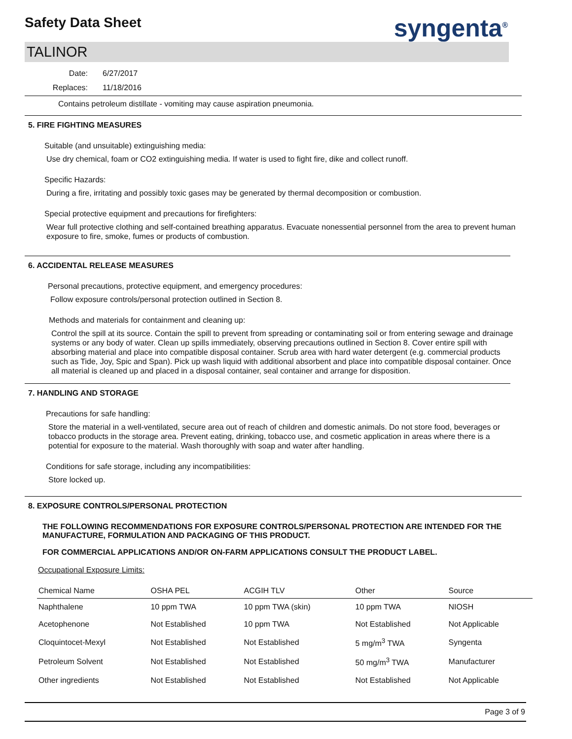syngenta<sup>®</sup>
Safety Data Sheet
TALINOR
Date:
Replaces:
6/27/2017
11/18/2016
Contains petroleum distillate - vomiting may cause aspiration pneumonia.
5. FIRE FIGHTING MEASURES
Suitable (and unsuitable) extinguishing media:
Use dry chemical, foam or CO2 extinguishing media. If water is used to fight fire, dike and collect runoff.
Specific Hazards:
During a fire, irritating and possibly toxic gases may be generated by thermal decomposition or combustion.
Special protective equipment and precautions for firefighters:
Wear full protective clothing and self-contained breathing apparatus. Evacuate nonessential personnel from the area to prevent human exposure to fire, smoke, fumes or products of combustion.
6. ACCIDENTAL RELEASE MEASURES
Personal precautions, protective equipment, and emergency procedures:
Follow exposure controls/personal protection outlined in Section 8.
Methods and materials for containment and cleaning up:
Control the spill at its source. Contain the spill to prevent from spreading or contaminating soil or from entering sewage and drainage systems or any body of water. Clean up spills immediately, observing precautions outlined in Section 8. Cover entire spill with absorbing material and place into compatible disposal container. Scrub area with hard water detergent (e.g. commercial products such as Tide, Joy, Spic and Span). Pick up wash liquid with additional absorbent and place into compatible disposal container. Once all material is cleaned up and placed in a disposal container, seal container and arrange for disposition.
7. HANDLING AND STORAGE
Precautions for safe handling:
Store the material in a well-ventilated, secure area out of reach of children and domestic animals. Do not store food, beverages or tobacco products in the storage area. Prevent eating, drinking, tobacco use, and cosmetic application in areas where there is a potential for exposure to the material. Wash thoroughly with soap and water after handling.
Conditions for safe storage, including any incompatibilities:
Store locked up.
8. EXPOSURE CONTROLS/PERSONAL PROTECTION
THE FOLLOWING RECOMMENDATIONS FOR EXPOSURE CONTROLS/PERSONAL PROTECTION ARE INTENDED FOR THE MANUFACTURE, FORMULATION AND PACKAGING OF THIS PRODUCT.
FOR COMMERCIAL APPLICATIONS AND/OR ON-FARM APPLICATIONS CONSULT THE PRODUCT LABEL.
Occupational Exposure Limits:
| Chemical Name | OSHA PEL | ACGIH TLV | Other | Source |
| --- | --- | --- | --- | --- |
| Naphthalene | 10 ppm TWA | 10 ppm TWA (skin) | 10 ppm TWA | NIOSH |
| Acetophenone | Not Established | 10 ppm TWA | Not Established | Not Applicable |
| Cloquintocet-Mexyl | Not Established | Not Established | 5 mg/m<sup>3</sup> TWA | Syngenta |
| Petroleum Solvent | Not Established | Not Established | 50 mg/m<sup>3</sup> TWA | Manufacturer |
| Other ingredients | Not Established | Not Established | Not Established | Not Applicable |
Page 3 of 9